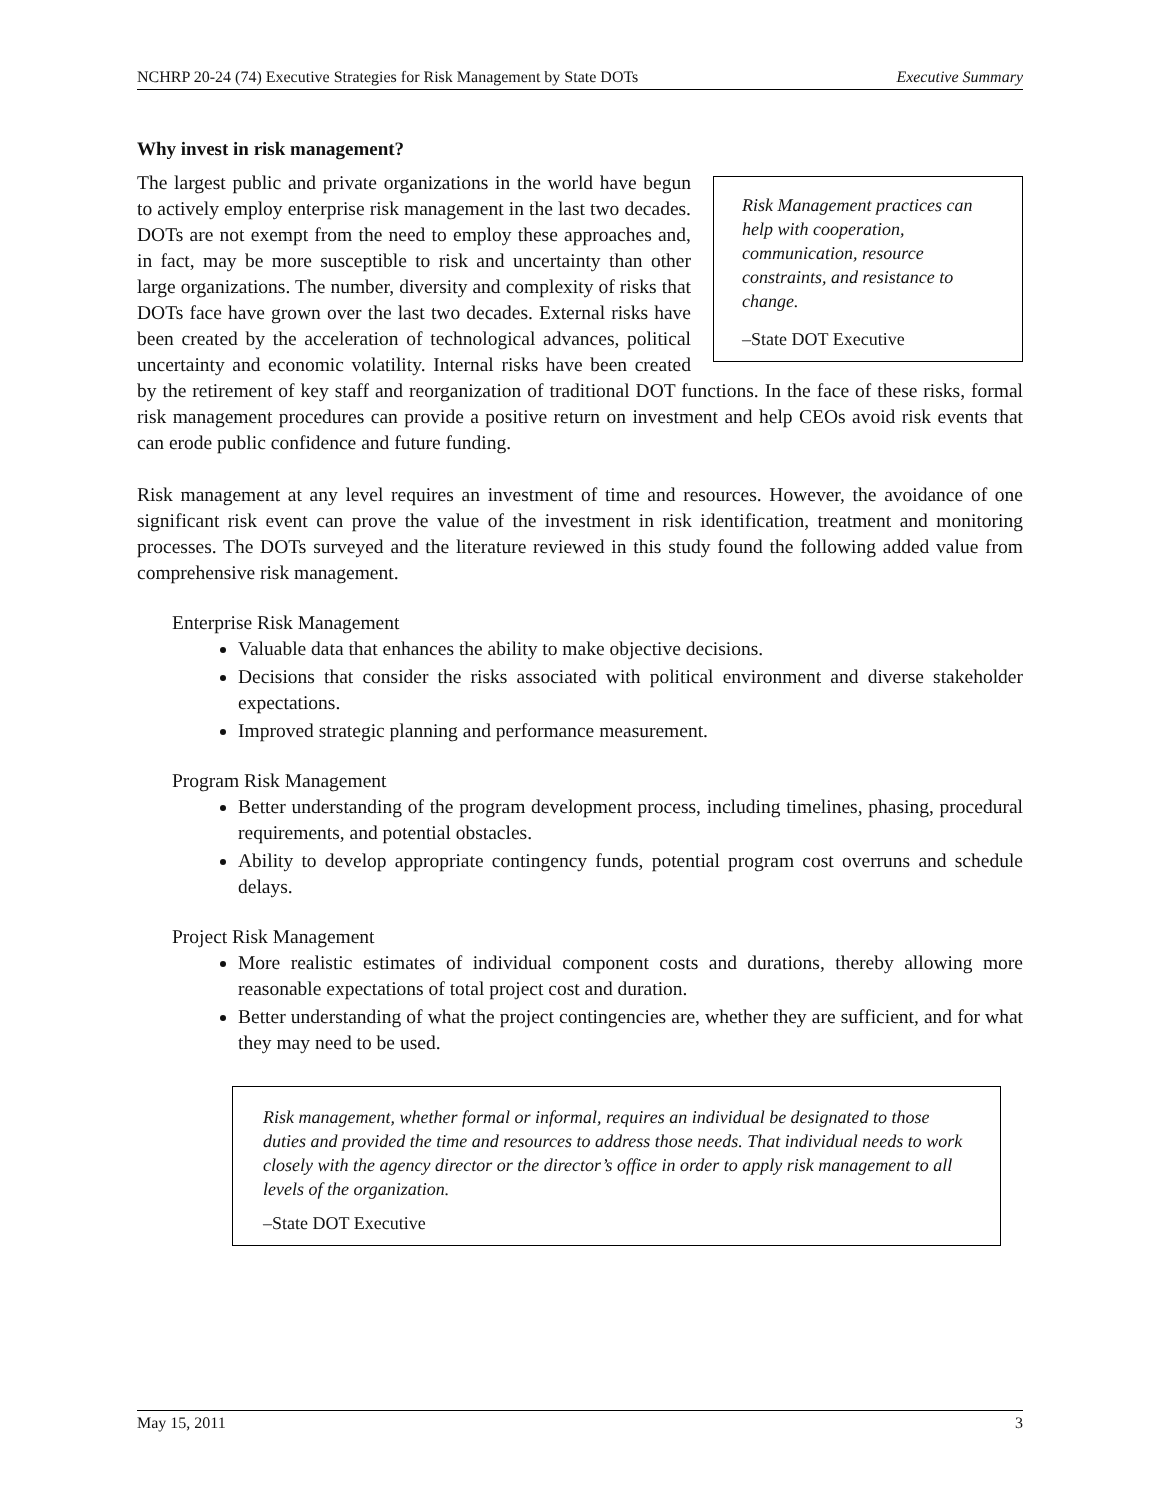NCHRP 20-24 (74) Executive Strategies for Risk Management by State DOTs Executive Summary
Why invest in risk management?
Risk Management practices can help with cooperation, communication, resource constraints, and resistance to change.
–State DOT Executive
The largest public and private organizations in the world have begun to actively employ enterprise risk management in the last two decades. DOTs are not exempt from the need to employ these approaches and, in fact, may be more susceptible to risk and uncertainty than other large organizations. The number, diversity and complexity of risks that DOTs face have grown over the last two decades. External risks have been created by the acceleration of technological advances, political uncertainty and economic volatility. Internal risks have been created by the retirement of key staff and reorganization of traditional DOT functions. In the face of these risks, formal risk management procedures can provide a positive return on investment and help CEOs avoid risk events that can erode public confidence and future funding.
Risk management at any level requires an investment of time and resources. However, the avoidance of one significant risk event can prove the value of the investment in risk identification, treatment and monitoring processes. The DOTs surveyed and the literature reviewed in this study found the following added value from comprehensive risk management.
Enterprise Risk Management
Valuable data that enhances the ability to make objective decisions.
Decisions that consider the risks associated with political environment and diverse stakeholder expectations.
Improved strategic planning and performance measurement.
Program Risk Management
Better understanding of the program development process, including timelines, phasing, procedural requirements, and potential obstacles.
Ability to develop appropriate contingency funds, potential program cost overruns and schedule delays.
Project Risk Management
More realistic estimates of individual component costs and durations, thereby allowing more reasonable expectations of total project cost and duration.
Better understanding of what the project contingencies are, whether they are sufficient, and for what they may need to be used.
Risk management, whether formal or informal, requires an individual be designated to those duties and provided the time and resources to address those needs. That individual needs to work closely with the agency director or the director’s office in order to apply risk management to all levels of the organization.
–State DOT Executive
May 15, 2011 3